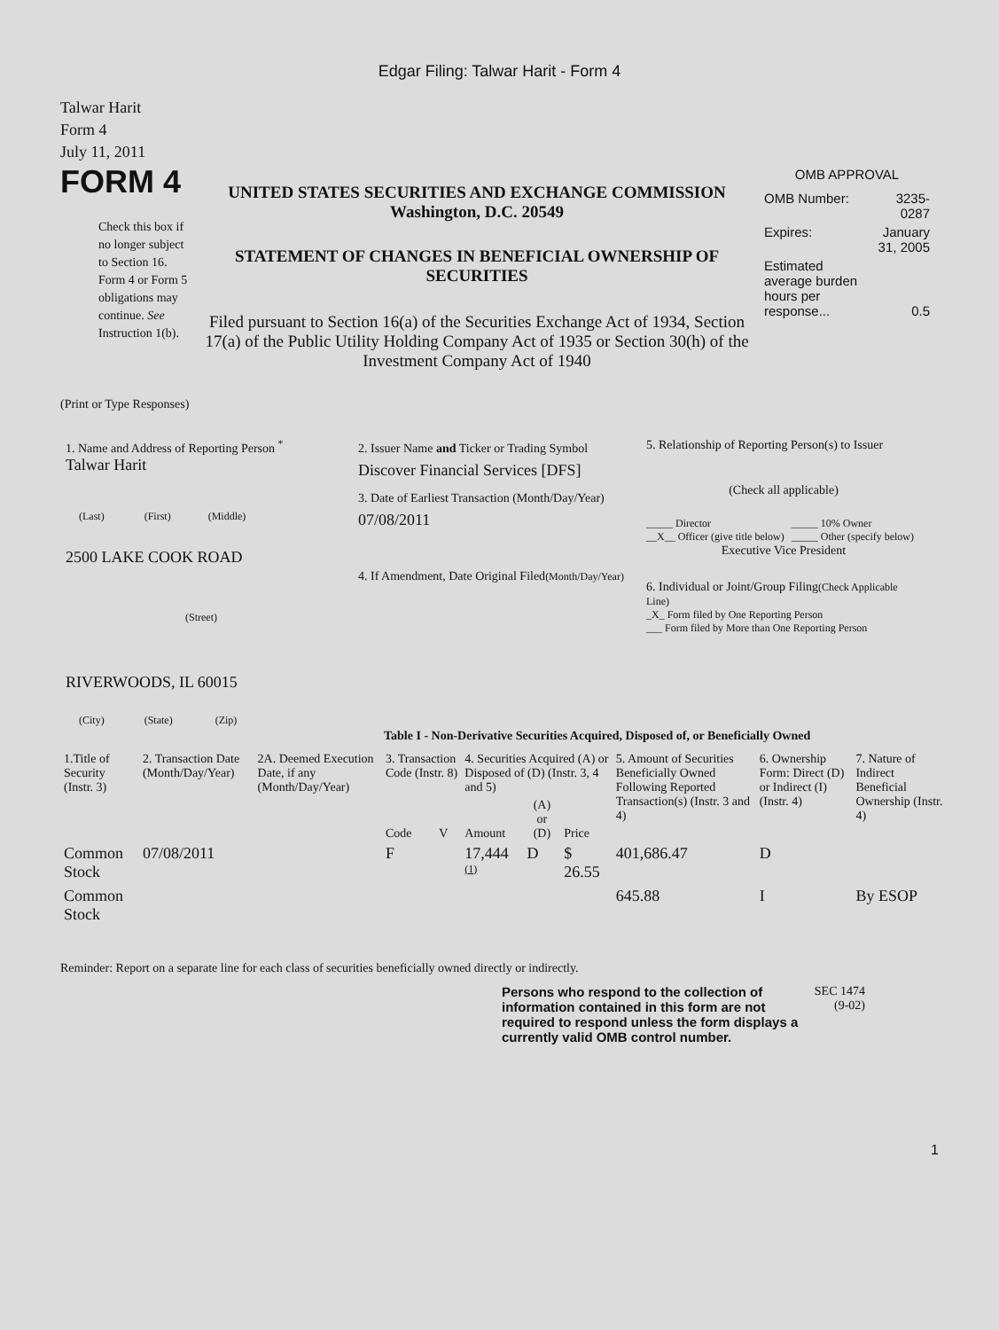Edgar Filing: Talwar Harit - Form 4
Talwar Harit
Form 4
July 11, 2011
FORM 4
Check this box if no longer subject to Section 16. Form 4 or Form 5 obligations may continue. See Instruction 1(b).
UNITED STATES SECURITIES AND EXCHANGE COMMISSION
Washington, D.C. 20549
STATEMENT OF CHANGES IN BENEFICIAL OWNERSHIP OF SECURITIES
Filed pursuant to Section 16(a) of the Securities Exchange Act of 1934, Section 17(a) of the Public Utility Holding Company Act of 1935 or Section 30(h) of the Investment Company Act of 1940
OMB APPROVAL
| OMB Number: | 3235-0287 |
| Expires: | January 31, 2005 |
| Estimated average burden hours per response... | 0.5 |
(Print or Type Responses)
1. Name and Address of Reporting Person <sup>*</sup>
Talwar Harit
(Last) (First) (Middle)
2500 LAKE COOK ROAD
(Street)
RIVERWOODS, IL 60015
(City) (State) (Zip)
2. Issuer Name and Ticker or Trading Symbol
Discover Financial Services [DFS]
3. Date of Earliest Transaction (Month/Day/Year)
07/08/2011
4. If Amendment, Date Original Filed(Month/Day/Year)
5. Relationship of Reporting Person(s) to Issuer
(Check all applicable)
| _____ Director | _____ 10% Owner |
| __X__ Officer (give title below) | _____ Other (specify below) |
Executive Vice President
6. Individual or Joint/Group Filing(Check Applicable Line)
_X_ Form filed by One Reporting Person
___ Form filed by More than One Reporting Person
Table I - Non-Derivative Securities Acquired, Disposed of, or Beneficially Owned
| 1.Title of Security (Instr. 3) | 2. Transaction Date (Month/Day/Year) | 2A. Deemed Execution Date, if any (Month/Day/Year) | 3. Transaction Code (Instr. 8) | | 4. Securities Acquired (A) or Disposed of (D) (Instr. 3, 4 and 5) | | | 5. Amount of Securities Beneficially Owned Following Reported Transaction(s) (Instr. 3 and 4) | 6. Ownership Form: Direct (D) or Indirect (I) (Instr. 4) | 7. Nature of Indirect Beneficial Ownership (Instr. 4) |
| --- | --- | --- | --- | --- | --- | --- | --- | --- | --- | --- |
| | | | Code | V | Amount | (A) or (D) | Price | | | |
| Common Stock | 07/08/2011 | | F | | 17,444 <sup>(1)</sup> | D | $ 26.55 | 401,686.47 | D | |
| Common Stock | | | | | | | | 645.88 | I | By ESOP |
Reminder: Report on a separate line for each class of securities beneficially owned directly or indirectly.
Persons who respond to the collection of information contained in this form are not required to respond unless the form displays a currently valid OMB control number.
SEC 1474 (9-02)
1